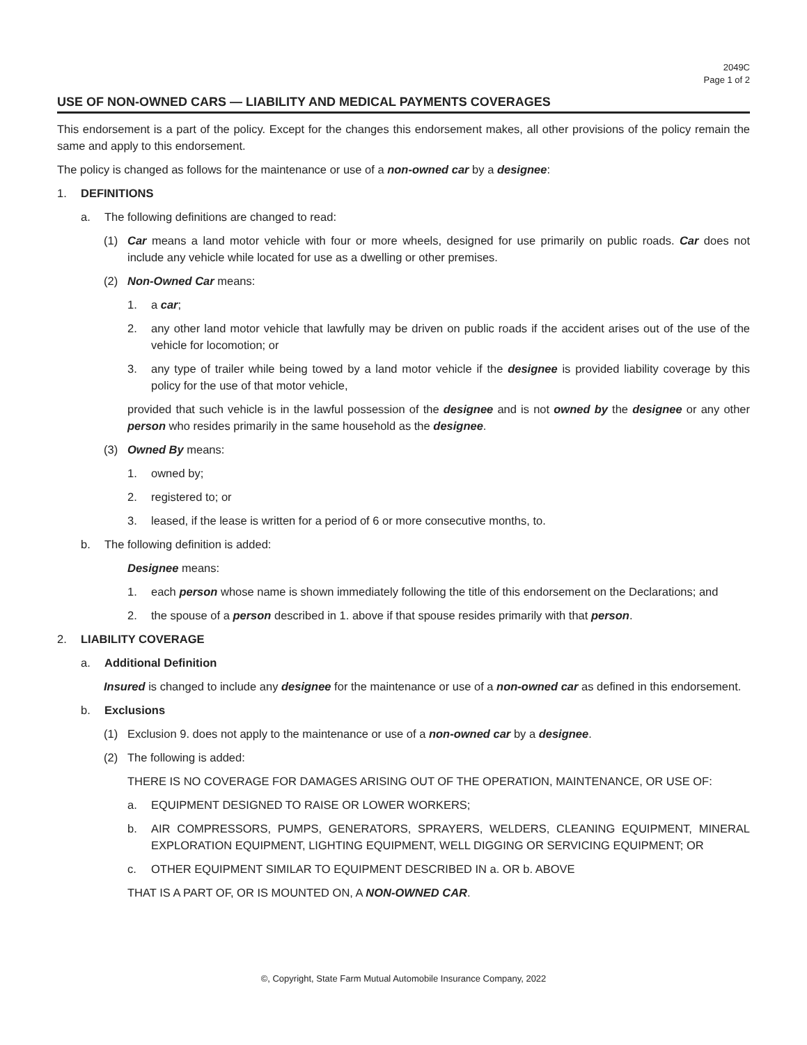2049C
Page 1 of 2
USE OF NON-OWNED CARS — LIABILITY AND MEDICAL PAYMENTS COVERAGES
This endorsement is a part of the policy. Except for the changes this endorsement makes, all other provisions of the policy remain the same and apply to this endorsement.
The policy is changed as follows for the maintenance or use of a non-owned car by a designee:
1. DEFINITIONS
a. The following definitions are changed to read:
(1) Car means a land motor vehicle with four or more wheels, designed for use primarily on public roads. Car does not include any vehicle while located for use as a dwelling or other premises.
(2) Non-Owned Car means:
1. a car;
2. any other land motor vehicle that lawfully may be driven on public roads if the accident arises out of the use of the vehicle for locomotion; or
3. any type of trailer while being towed by a land motor vehicle if the designee is provided liability coverage by this policy for the use of that motor vehicle,
provided that such vehicle is in the lawful possession of the designee and is not owned by the designee or any other person who resides primarily in the same household as the designee.
(3) Owned By means:
1. owned by;
2. registered to; or
3. leased, if the lease is written for a period of 6 or more consecutive months, to.
b. The following definition is added:
Designee means:
1. each person whose name is shown immediately following the title of this endorsement on the Declarations; and
2. the spouse of a person described in 1. above if that spouse resides primarily with that person.
2. LIABILITY COVERAGE
a. Additional Definition
Insured is changed to include any designee for the maintenance or use of a non-owned car as defined in this endorsement.
b. Exclusions
(1) Exclusion 9. does not apply to the maintenance or use of a non-owned car by a designee.
(2) The following is added:
THERE IS NO COVERAGE FOR DAMAGES ARISING OUT OF THE OPERATION, MAINTENANCE, OR USE OF:
a. EQUIPMENT DESIGNED TO RAISE OR LOWER WORKERS;
b. AIR COMPRESSORS, PUMPS, GENERATORS, SPRAYERS, WELDERS, CLEANING EQUIPMENT, MINERAL EXPLORATION EQUIPMENT, LIGHTING EQUIPMENT, WELL DIGGING OR SERVICING EQUIPMENT; OR
c. OTHER EQUIPMENT SIMILAR TO EQUIPMENT DESCRIBED IN a. OR b. ABOVE
THAT IS A PART OF, OR IS MOUNTED ON, A NON-OWNED CAR.
©, Copyright, State Farm Mutual Automobile Insurance Company, 2022